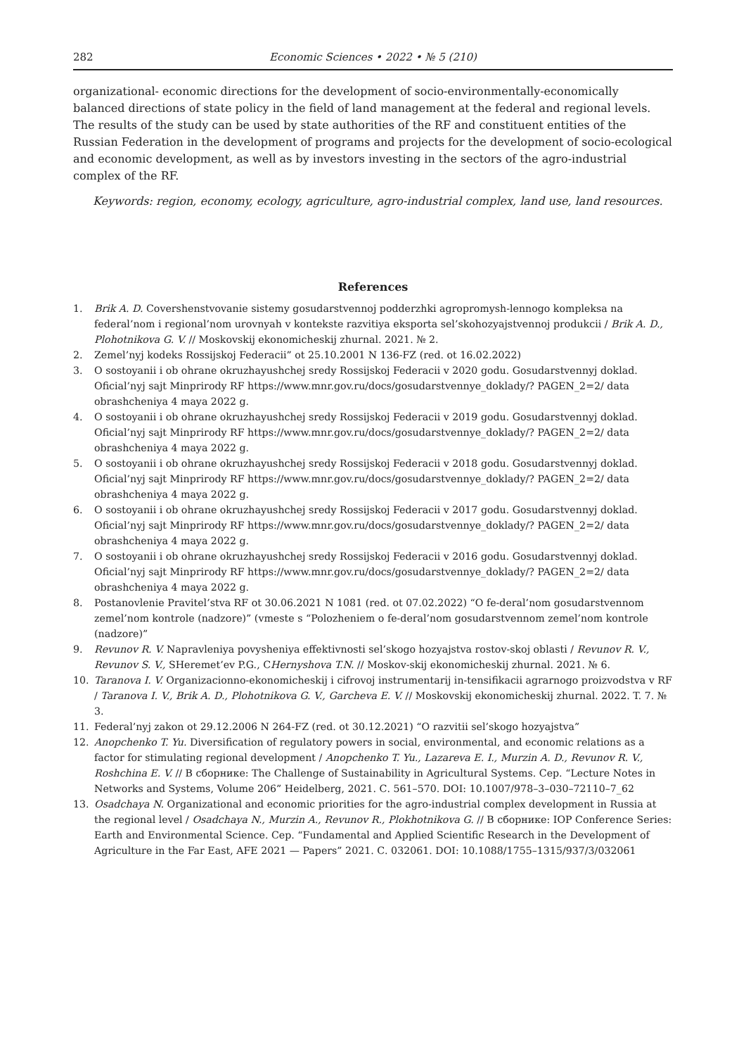282 Economic Sciences • 2022 • № 5 (210)
organizational- economic directions for the development of socio-environmentally-economically balanced directions of state policy in the field of land management at the federal and regional levels. The results of the study can be used by state authorities of the RF and constituent entities of the Russian Federation in the development of programs and projects for the development of socio-ecological and economic development, as well as by investors investing in the sectors of the agro-industrial complex of the RF.
Keywords: region, economy, ecology, agriculture, agro-industrial complex, land use, land resources.
References
1. Brik A. D. Covershenstvovanie sistemy gosudarstvennoj podderzhki agropromysh-lennogo kompleksa na federal’nom i regional’nom urovnyah v kontekste razvitiya eksporta sel’skohozyajstvennoj produkcii / Brik A. D., Plohotnikova G. V. // Moskovskij ekonomicheskij zhurnal. 2021. № 2.
2. Zemel’nyj kodeks Rossijskoj Federacii” ot 25.10.2001 N 136-FZ (red. ot 16.02.2022)
3. O sostoyanii i ob ohrane okruzhayushchej sredy Rossijskoj Federacii v 2020 godu. Gosudarstvennyj doklad. Oficial’nyj sajt Minprirody RF https://www.mnr.gov.ru/docs/gosudarstvennye_doklady/? PAGEN_2=2/ data obrashcheniya 4 maya 2022 g.
4. O sostoyanii i ob ohrane okruzhayushchej sredy Rossijskoj Federacii v 2019 godu. Gosudarstvennyj doklad. Oficial’nyj sajt Minprirody RF https://www.mnr.gov.ru/docs/gosudarstvennye_doklady/? PAGEN_2=2/ data obrashcheniya 4 maya 2022 g.
5. O sostoyanii i ob ohrane okruzhayushchej sredy Rossijskoj Federacii v 2018 godu. Gosudarstvennyj doklad. Oficial’nyj sajt Minprirody RF https://www.mnr.gov.ru/docs/gosudarstvennye_doklady/? PAGEN_2=2/ data obrashcheniya 4 maya 2022 g.
6. O sostoyanii i ob ohrane okruzhayushchej sredy Rossijskoj Federacii v 2017 godu. Gosudarstvennyj doklad. Oficial’nyj sajt Minprirody RF https://www.mnr.gov.ru/docs/gosudarstvennye_doklady/? PAGEN_2=2/ data obrashcheniya 4 maya 2022 g.
7. O sostoyanii i ob ohrane okruzhayushchej sredy Rossijskoj Federacii v 2016 godu. Gosudarstvennyj doklad. Oficial’nyj sajt Minprirody RF https://www.mnr.gov.ru/docs/gosudarstvennye_doklady/? PAGEN_2=2/ data obrashcheniya 4 maya 2022 g.
8. Postanovlenie Pravitel’stva RF ot 30.06.2021 N 1081 (red. ot 07.02.2022) “O fe-deral’nom gosudarstvennom zemel’nom kontrole (nadzore)” (vmeste s “Polozheniem o fe-deral’nom gosudarstvennom zemel’nom kontrole (nadzore)”
9. Revunov R. V. Napravleniya povysheniya effektivnosti sel’skogo hozyajstva rostov-skoj oblasti / Revunov R. V., Revunov S. V., SHeremet’ev P.G., CHernyshova T.N. // Moskov-skij ekonomicheskij zhurnal. 2021. № 6.
10. Taranova I. V. Organizacionno-ekonomicheskij i cifrovoj instrumentarij in-tensifikacii agrarnogo proizvodstva v RF / Taranova I. V., Brik A. D., Plohotnikova G. V., Garcheva E. V. // Moskovskij ekonomicheskij zhurnal. 2022. T. 7. № 3.
11. Federal’nyj zakon ot 29.12.2006 N 264-FZ (red. ot 30.12.2021) “O razvitii sel’skogo hozyajstva”
12. Anopchenko T. Yu. Diversification of regulatory powers in social, environmental, and economic relations as a factor for stimulating regional development / Anopchenko T. Yu., Lazareva E. I., Murzin A. D., Revunov R. V., Roshchina E. V. // В сборнике: The Challenge of Sustainability in Agricultural Systems. Сер. “Lecture Notes in Networks and Systems, Volume 206” Heidelberg, 2021. С. 561–570. DOI: 10.1007/978–3–030–72110–7_62
13. Osadchaya N. Organizational and economic priorities for the agro-industrial complex development in Russia at the regional level / Osadchaya N., Murzin A., Revunov R., Plokhotnikova G. // В сборнике: IOP Conference Series: Earth and Environmental Science. Сер. “Fundamental and Applied Scientific Research in the Development of Agriculture in the Far East, AFE 2021 — Papers” 2021. С. 032061. DOI: 10.1088/1755–1315/937/3/032061